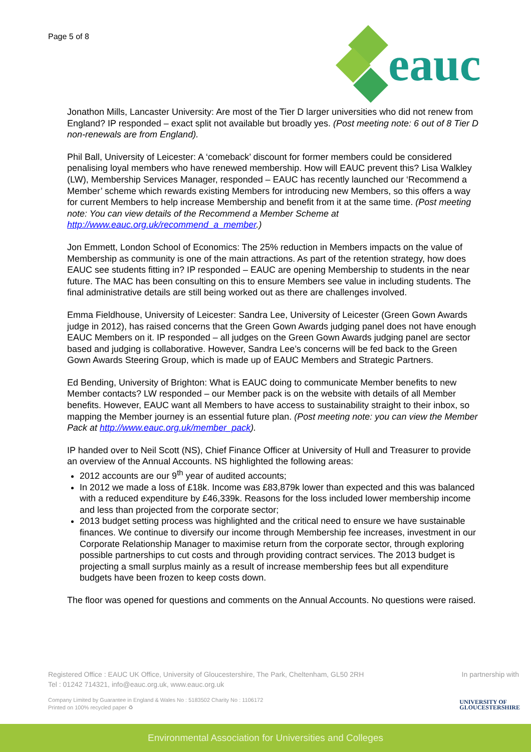Page 5 of 8
eauc
Jonathon Mills, Lancaster University: Are most of the Tier D larger universities who did not renew from England? IP responded – exact split not available but broadly yes. (Post meeting note: 6 out of 8 Tier D non-renewals are from England).
Phil Ball, University of Leicester: A ‘comeback’ discount for former members could be considered penalising loyal members who have renewed membership. How will EAUC prevent this? Lisa Walkley (LW), Membership Services Manager, responded – EAUC has recently launched our ‘Recommend a Member’ scheme which rewards existing Members for introducing new Members, so this offers a way for current Members to help increase Membership and benefit from it at the same time. (Post meeting note: You can view details of the Recommend a Member Scheme at http://www.eauc.org.uk/recommend_a_member.)
Jon Emmett, London School of Economics: The 25% reduction in Members impacts on the value of Membership as community is one of the main attractions. As part of the retention strategy, how does EAUC see students fitting in? IP responded – EAUC are opening Membership to students in the near future. The MAC has been consulting on this to ensure Members see value in including students. The final administrative details are still being worked out as there are challenges involved.
Emma Fieldhouse, University of Leicester: Sandra Lee, University of Leicester (Green Gown Awards judge in 2012), has raised concerns that the Green Gown Awards judging panel does not have enough EAUC Members on it. IP responded – all judges on the Green Gown Awards judging panel are sector based and judging is collaborative. However, Sandra Lee’s concerns will be fed back to the Green Gown Awards Steering Group, which is made up of EAUC Members and Strategic Partners.
Ed Bending, University of Brighton: What is EAUC doing to communicate Member benefits to new Member contacts? LW responded – our Member pack is on the website with details of all Member benefits. However, EAUC want all Members to have access to sustainability straight to their inbox, so mapping the Member journey is an essential future plan. (Post meeting note: you can view the Member Pack at http://www.eauc.org.uk/member_pack).
IP handed over to Neil Scott (NS), Chief Finance Officer at University of Hull and Treasurer to provide an overview of the Annual Accounts. NS highlighted the following areas:
2012 accounts are our 9<sup>th</sup> year of audited accounts;
In 2012 we made a loss of £18k. Income was £83,879k lower than expected and this was balanced with a reduced expenditure by £46,339k. Reasons for the loss included lower membership income and less than projected from the corporate sector;
2013 budget setting process was highlighted and the critical need to ensure we have sustainable finances. We continue to diversify our income through Membership fee increases, investment in our Corporate Relationship Manager to maximise return from the corporate sector, through exploring possible partnerships to cut costs and through providing contract services. The 2013 budget is projecting a small surplus mainly as a result of increase membership fees but all expenditure budgets have been frozen to keep costs down.
The floor was opened for questions and comments on the Annual Accounts. No questions were raised.
Registered Office : EAUC UK Office, University of Gloucestershire, The Park, Cheltenham, GL50 2RH
Tel : 01242 714321, info@eauc.org.uk, www.eauc.org.uk
In partnership with
Company Limited by Guarantee in England & Wales No : 5183502 Charity No : 1106172
Printed on 100% recycled paper ♻
UNIVERSITY OF
GLOUCESTERSHIRE
Environmental Association for Universities and Colleges